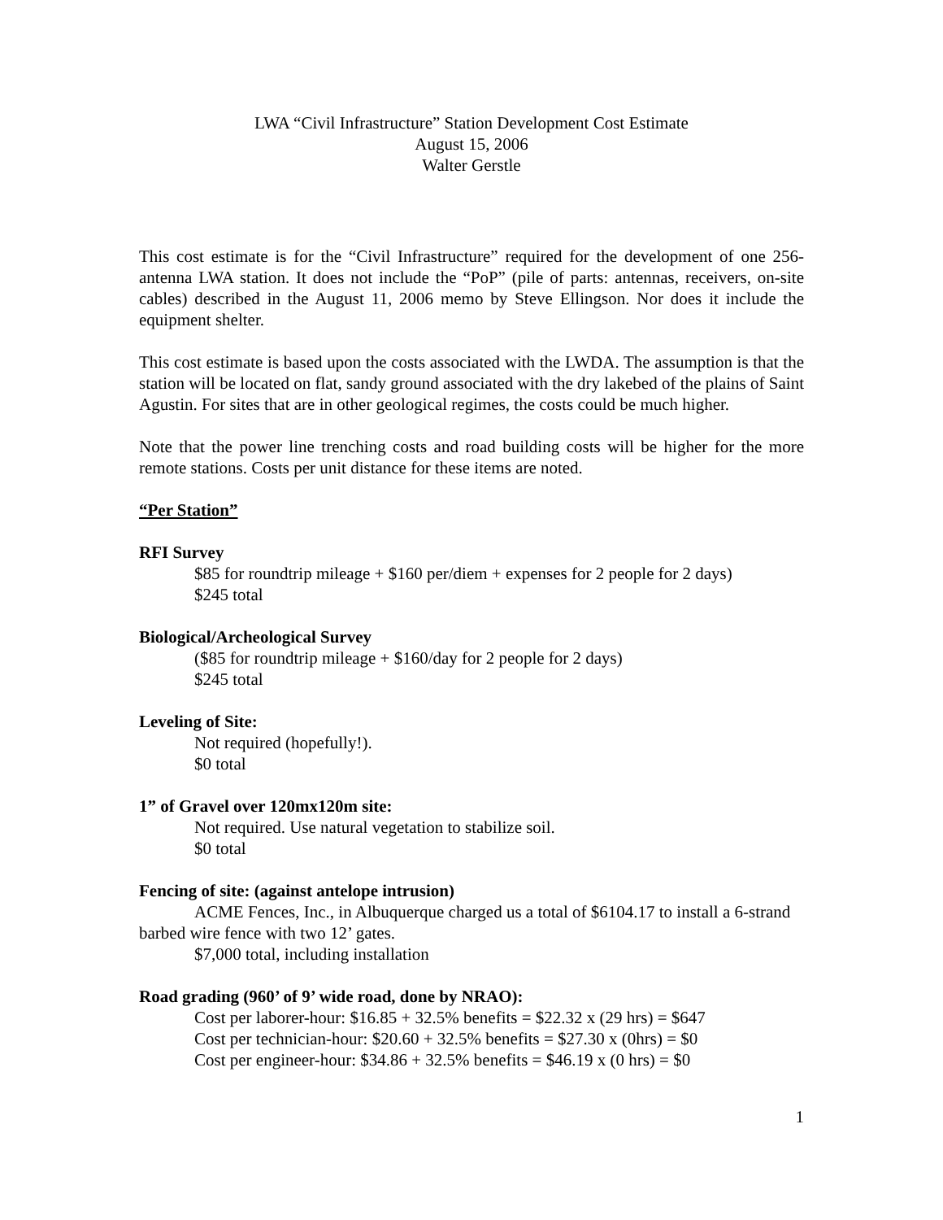LWA “Civil Infrastructure” Station Development Cost Estimate
August 15, 2006
Walter Gerstle
This cost estimate is for the “Civil Infrastructure” required for the development of one 256-antenna LWA station. It does not include the “PoP” (pile of parts: antennas, receivers, on-site cables) described in the August 11, 2006 memo by Steve Ellingson. Nor does it include the equipment shelter.
This cost estimate is based upon the costs associated with the LWDA. The assumption is that the station will be located on flat, sandy ground associated with the dry lakebed of the plains of Saint Agustin. For sites that are in other geological regimes, the costs could be much higher.
Note that the power line trenching costs and road building costs will be higher for the more remote stations. Costs per unit distance for these items are noted.
“Per Station”
RFI Survey
$85 for roundtrip mileage + $160 per/diem + expenses for 2 people for 2 days)
$245 total
Biological/Archeological Survey
($85 for roundtrip mileage + $160/day for 2 people for 2 days)
$245 total
Leveling of Site:
Not required (hopefully!).
$0 total
1” of Gravel over 120mx120m site:
Not required. Use natural vegetation to stabilize soil.
$0 total
Fencing of site: (against antelope intrusion)
ACME Fences, Inc., in Albuquerque charged us a total of $6104.17 to install a 6-strand barbed wire fence with two 12’ gates.
$7,000 total, including installation
Road grading (960’ of 9’ wide road, done by NRAO):
Cost per laborer-hour: $16.85 + 32.5% benefits = $22.32 x (29 hrs) = $647
Cost per technician-hour: $20.60 + 32.5% benefits = $27.30 x (0hrs) = $0
Cost per engineer-hour: $34.86 + 32.5% benefits = $46.19 x (0 hrs) = $0
1